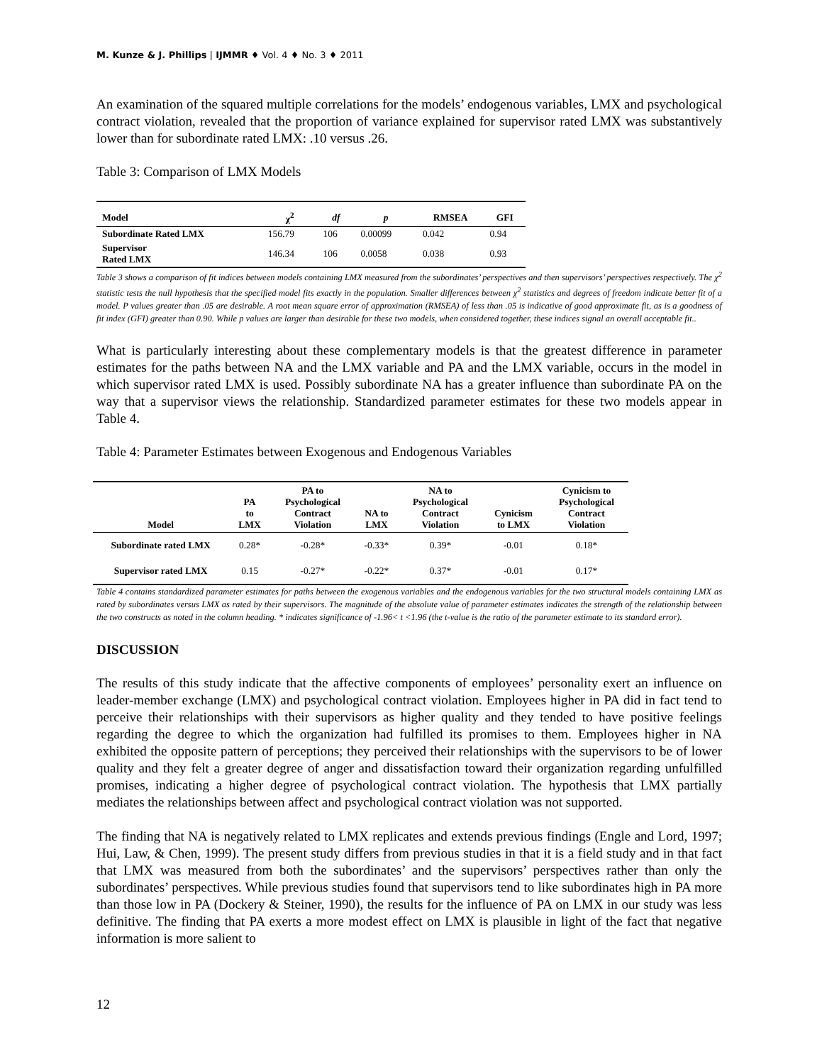M. Kunze & J. Phillips | IJMMR ♦ Vol. 4 ♦ No. 3 ♦ 2011
An examination of the squared multiple correlations for the models’ endogenous variables, LMX and psychological contract violation, revealed that the proportion of variance explained for supervisor rated LMX was substantively lower than for subordinate rated LMX: .10 versus .26.
Table 3: Comparison of LMX Models
| Model | χ<sup>2</sup> | df | p | RMSEA | GFI |
| --- | --- | --- | --- | --- | --- |
| Subordinate Rated LMX | 156.79 | 106 | 0.00099 | 0.042 | 0.94 |
| Supervisor Rated LMX | 146.34 | 106 | 0.0058 | 0.038 | 0.93 |
Table 3 shows a comparison of fit indices between models containing LMX measured from the subordinates’ perspectives and then supervisors’ perspectives respectively. The χ<sup>2</sup> statistic tests the null hypothesis that the specified model fits exactly in the population. Smaller differences between χ<sup>2</sup> statistics and degrees of freedom indicate better fit of a model. P values greater than .05 are desirable. A root mean square error of approximation (RMSEA) of less than .05 is indicative of good approximate fit, as is a goodness of fit index (GFI) greater than 0.90. While p values are larger than desirable for these two models, when considered together, these indices signal an overall acceptable fit..
What is particularly interesting about these complementary models is that the greatest difference in parameter estimates for the paths between NA and the LMX variable and PA and the LMX variable, occurs in the model in which supervisor rated LMX is used. Possibly subordinate NA has a greater influence than subordinate PA on the way that a supervisor views the relationship. Standardized parameter estimates for these two models appear in Table 4.
Table 4: Parameter Estimates between Exogenous and Endogenous Variables
| Model | PA to LMX | PA to Psychological Contract Violation | NA to LMX | NA to Psychological Contract Violation | Cynicism to LMX | Cynicism to Psychological Contract Violation |
| --- | --- | --- | --- | --- | --- | --- |
| Subordinate rated LMX | 0.28* | -0.28* | -0.33* | 0.39* | -0.01 | 0.18* |
| Supervisor rated LMX | 0.15 | -0.27* | -0.22* | 0.37* | -0.01 | 0.17* |
Table 4 contains standardized parameter estimates for paths between the exogenous variables and the endogenous variables for the two structural models containing LMX as rated by subordinates versus LMX as rated by their supervisors. The magnitude of the absolute value of parameter estimates indicates the strength of the relationship between the two constructs as noted in the column heading. * indicates significance of -1.96< t <1.96 (the t-value is the ratio of the parameter estimate to its standard error).
DISCUSSION
The results of this study indicate that the affective components of employees’ personality exert an influence on leader-member exchange (LMX) and psychological contract violation. Employees higher in PA did in fact tend to perceive their relationships with their supervisors as higher quality and they tended to have positive feelings regarding the degree to which the organization had fulfilled its promises to them. Employees higher in NA exhibited the opposite pattern of perceptions; they perceived their relationships with the supervisors to be of lower quality and they felt a greater degree of anger and dissatisfaction toward their organization regarding unfulfilled promises, indicating a higher degree of psychological contract violation. The hypothesis that LMX partially mediates the relationships between affect and psychological contract violation was not supported.
The finding that NA is negatively related to LMX replicates and extends previous findings (Engle and Lord, 1997; Hui, Law, & Chen, 1999). The present study differs from previous studies in that it is a field study and in that fact that LMX was measured from both the subordinates’ and the supervisors’ perspectives rather than only the subordinates’ perspectives. While previous studies found that supervisors tend to like subordinates high in PA more than those low in PA (Dockery & Steiner, 1990), the results for the influence of PA on LMX in our study was less definitive. The finding that PA exerts a more modest effect on LMX is plausible in light of the fact that negative information is more salient to
12